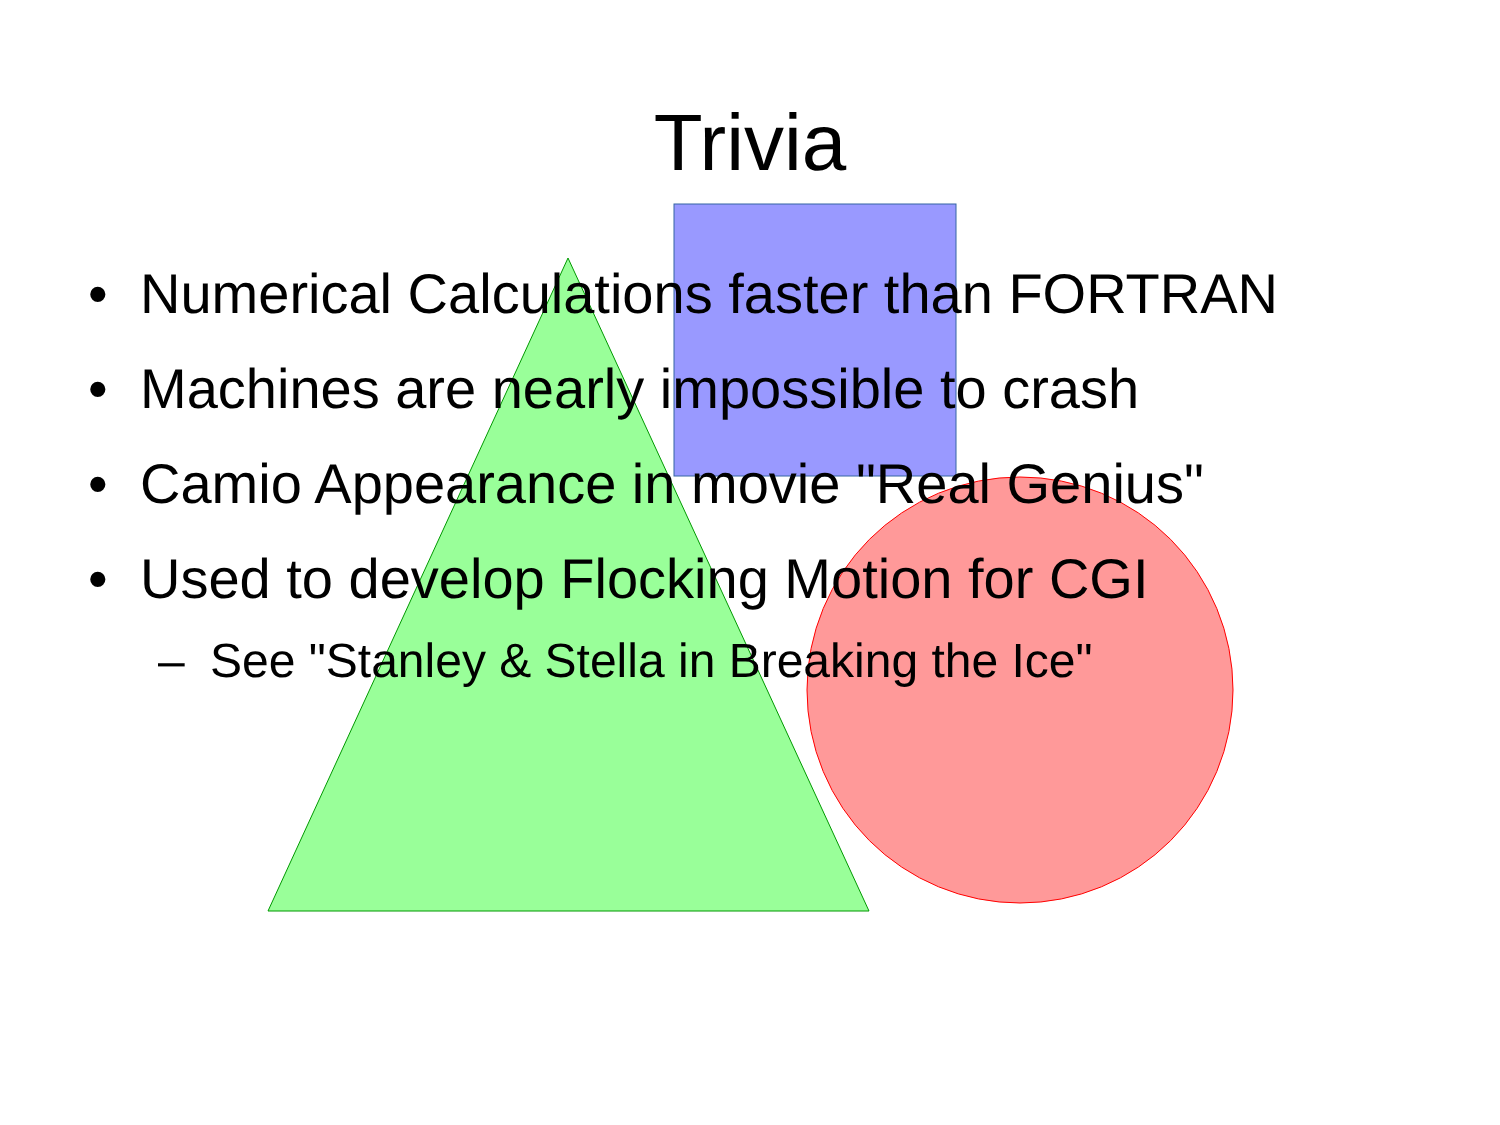Trivia
• Numerical Calculations faster than FORTRAN
• Machines are nearly impossible to crash
• Camio Appearance in movie "Real Genius"
• Used to develop Flocking Motion for CGI
– See "Stanley & Stella in Breaking the Ice"